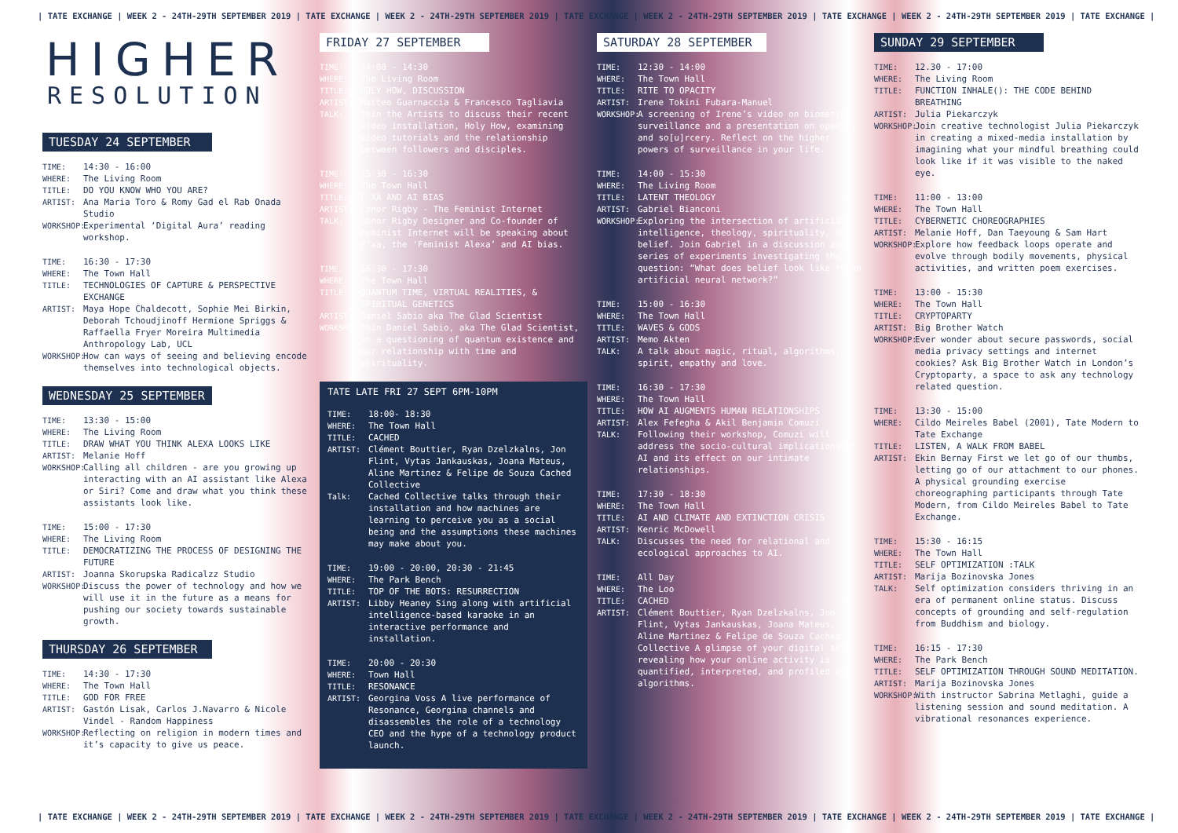| TATE EXCHANGE | WEEK 2 - 24TH-29TH SEPTEMBER 2019 | TATE EXCHANGE | WEEK 2 - 24TH-29TH SEPTEMBER 2019 | TATE EXCHANGE | WEEK 2 - 24TH-29TH SEPTEMBER 2019 | TATE EXCHANGE | WEEK 2 - 24TH-29TH SEPTEMBER 2019 | TATE EXCHANGE |
HIGHER
RESOLUTION
TUESDAY 24 SEPTEMBER
TIME: 14:30 - 16:00
WHERE: The Living Room
TITLE: DO YOU KNOW WHO YOU ARE?
ARTIST: Ana Maria Toro & Romy Gad el Rab Onada Studio
WORKSHOP: Experimental ‘Digital Aura’ reading workshop.
TIME: 16:30 - 17:30
WHERE: The Town Hall
TITLE: TECHNOLOGIES OF CAPTURE & PERSPECTIVE EXCHANGE
ARTIST: Maya Hope Chaldecott, Sophie Mei Birkin, Deborah Tchoudjinoff Hermione Spriggs & Raffaella Fryer Moreira Multimedia Anthropology Lab, UCL
WORKSHOP: How can ways of seeing and believing encode themselves into technological objects.
WEDNESDAY 25 SEPTEMBER
TIME: 13:30 - 15:00
WHERE: The Living Room
TITLE: DRAW WHAT YOU THINK ALEXA LOOKS LIKE
ARTIST: Melanie Hoff
WORKSHOP: Calling all children - are you growing up interacting with an AI assistant like Alexa or Siri? Come and draw what you think these assistants look like.
TIME: 15:00 - 17:30
WHERE: The Living Room
TITLE: DEMOCRATIZING THE PROCESS OF DESIGNING THE FUTURE
ARTIST: Joanna Skorupska Radicalzz Studio
WORKSHOP: Discuss the power of technology and how we will use it in the future as a means for pushing our society towards sustainable growth.
THURSDAY 26 SEPTEMBER
TIME: 14:30 - 17:30
WHERE: The Town Hall
TITLE: GOD FOR FREE
ARTIST: Gastón Lisak, Carlos J.Navarro & Nicole Vindel - Random Happiness
WORKSHOP: Reflecting on religion in modern times and it’s capacity to give us peace.
FRIDAY 27 SEPTEMBER
TIME: 14:00 - 14:30
WHERE: The Living Room
TITLE: HOLY HOW, DISCUSSION
ARTIST: Matteo Guarnaccia & Francesco Tagliavia
TALK: Join the Artists to discuss their recent video installation, Holy How, examining video tutorials and the relationship between followers and disciples.
TIME: 15:30 - 16:30
WHERE: The Town Hall
TITLE: F’XA AND AI BIAS
ARTIST: Conor Rigby - The Feminist Internet
TALK: Conor Rigby Designer and Co-founder of Feminist Internet will be speaking about F’xa, the ‘Feminist Alexa’ and AI bias.
TIME: 16:30 - 17:30
WHERE: The Town Hall
TITLE: QUANTUM TIME, VIRTUAL REALITIES, & SPIRITUAL GENETICS
ARTIST: Daniel Sabio aka The Glad Scientist
WORKSHOP: Join Daniel Sabio, aka The Glad Scientist, in a questioning of quantum existence and our relationship with time and spirituality.
TATE LATE FRI 27 SEPT 6PM-10PM
TIME: 18:00- 18:30
WHERE: The Town Hall
TITLE: CACHED
ARTIST: Clément Bouttier, Ryan Dzelzkalns, Jon Flint, Vytas Jankauskas, Joana Mateus, Aline Martinez & Felipe de Souza Cached Collective
Talk: Cached Collective talks through their installation and how machines are learning to perceive you as a social being and the assumptions these machines may make about you.
TIME: 19:00 - 20:00, 20:30 - 21:45
WHERE: The Park Bench
TITLE: TOP OF THE BOTS: RESURRECTION
ARTIST: Libby Heaney Sing along with artificial intelligence-based karaoke in an interactive performance and installation.
TIME: 20:00 - 20:30
WHERE: Town Hall
TITLE: RESONANCE
ARTIST: Georgina Voss A live performance of Resonance, Georgina channels and disassembles the role of a technology CEO and the hype of a technology product launch.
SATURDAY 28 SEPTEMBER
TIME: 12:30 - 14:00
WHERE: The Town Hall
TITLE: RITE TO OPACITY
ARTIST: Irene Tokini Fubara-Manuel
WORKSHOP: A screening of Irene’s video on biometric surveillance and a presentation on opacity and so[u]rcery. Reflect on the higher powers of surveillance in your life.
TIME: 14:00 - 15:30
WHERE: The Living Room
TITLE: LATENT THEOLOGY
ARTIST: Gabriel Bianconi
WORKSHOP: Exploring the intersection of artificial intelligence, theology, spirituality, and belief. Join Gabriel in a discussion and series of experiments investigating the question: “What does belief look like to an artificial neural network?”
TIME: 15:00 - 16:30
WHERE: The Town Hall
TITLE: WAVES & GODS
ARTIST: Memo Akten
TALK: A talk about magic, ritual, algorithms, spirit, empathy and love.
TIME: 16:30 - 17:30
WHERE: The Town Hall
TITLE: HOW AI AUGMENTS HUMAN RELATIONSHIPS
ARTIST: Alex Fefegha & Akil Benjamin Comuzi
TALK: Following their workshop, Comuzi will address the socio-cultural implications of AI and its effect on our intimate relationships.
TIME: 17:30 - 18:30
WHERE: The Town Hall
TITLE: AI AND CLIMATE AND EXTINCTION CRISIS
ARTIST: Kenric McDowell
TALK: Discusses the need for relational and ecological approaches to AI.
TIME: All Day
WHERE: The Loo
TITLE: CACHED
ARTIST: Clément Bouttier, Ryan Dzelzkalns, Jon Flint, Vytas Jankauskas, Joana Mateus, Aline Martinez & Felipe de Souza Cached Collective A glimpse of your digital self, revealing how your online activity is quantified, interpreted, and profiled by algorithms.
SUNDAY 29 SEPTEMBER
TIME: 12.30 - 17:00
WHERE: The Living Room
TITLE: FUNCTION INHALE(): THE CODE BEHIND BREATHING
ARTIST: Julia Piekarczyk
WORKSHOP: Join creative technologist Julia Piekarczyk in creating a mixed-media installation by imagining what your mindful breathing could look like if it was visible to the naked eye.
TIME: 11:00 - 13:00
WHERE: The Town Hall
TITLE: CYBERNETIC CHOREOGRAPHIES
ARTIST: Melanie Hoff, Dan Taeyoung & Sam Hart
WORKSHOP: Explore how feedback loops operate and evolve through bodily movements, physical activities, and written poem exercises.
TIME: 13:00 - 15:30
WHERE: The Town Hall
TITLE: CRYPTOPARTY
ARTIST: Big Brother Watch
WORKSHOP: Ever wonder about secure passwords, social media privacy settings and internet cookies? Ask Big Brother Watch in London’s Cryptoparty, a space to ask any technology related question.
TIME: 13:30 - 15:00
WHERE: Cildo Meireles Babel (2001), Tate Modern to Tate Exchange
TITLE: LISTEN, A WALK FROM BABEL
ARTIST: Ekin Bernay First we let go of our thumbs, letting go of our attachment to our phones. A physical grounding exercise choreographing participants through Tate Modern, from Cildo Meireles Babel to Tate Exchange.
TIME: 15:30 - 16:15
WHERE: The Town Hall
TITLE: SELF OPTIMIZATION :TALK
ARTIST: Marija Bozinovska Jones
TALK: Self optimization considers thriving in an era of permanent online status. Discuss concepts of grounding and self-regulation from Buddhism and biology.
TIME: 16:15 - 17:30
WHERE: The Park Bench
TITLE: SELF OPTIMIZATION THROUGH SOUND MEDITATION.
ARTIST: Marija Bozinovska Jones
WORKSHOP: With instructor Sabrina Metlaghi, guide a listening session and sound meditation. A vibrational resonances experience.
| TATE EXCHANGE | WEEK 2 - 24TH-29TH SEPTEMBER 2019 | TATE EXCHANGE | WEEK 2 - 24TH-29TH SEPTEMBER 2019 | TATE EXCHANGE | WEEK 2 - 24TH-29TH SEPTEMBER 2019 | TATE EXCHANGE | WEEK 2 - 24TH-29TH SEPTEMBER 2019 | TATE EXCHANGE |